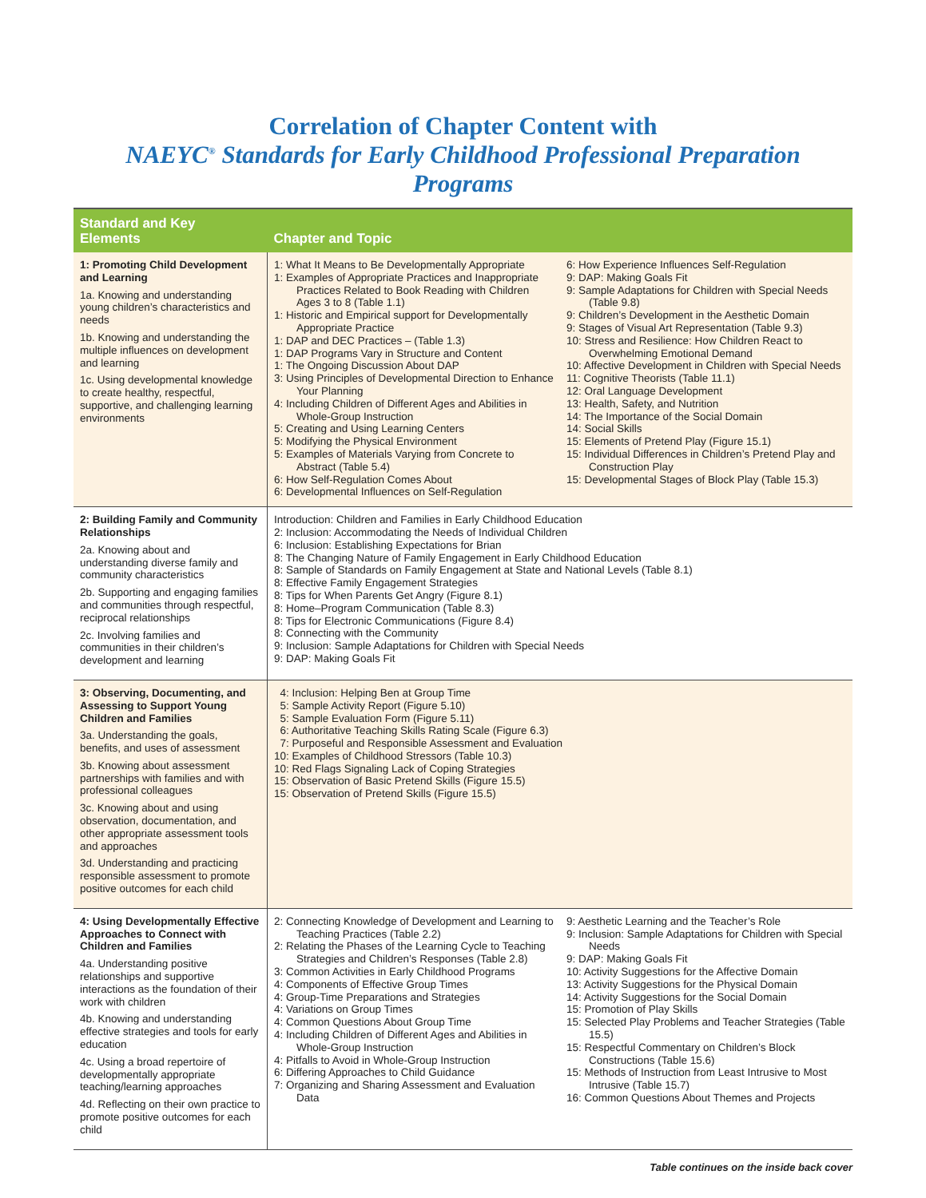Correlation of Chapter Content with
NAEYC<sup>®</sup> Standards for Early Childhood Professional Preparation Programs
| Standard and Key Elements | Chapter and Topic |
| --- | --- |
| 1: Promoting Child Development and Learning 1a. Knowing and understanding young children’s characteristics and needs 1b. Knowing and understanding the multiple influences on development and learning 1c. Using developmental knowledge to create healthy, respectful, supportive, and challenging learning environments | 1: What It Means to Be Developmentally Appropriate 1: Examples of Appropriate Practices and Inappropriate Practices Related to Book Reading with Children Ages 3 to 8 (Table 1.1) 1: Historic and Empirical support for Developmentally Appropriate Practice 1: DAP and DEC Practices – (Table 1.3) 1: DAP Programs Vary in Structure and Content 1: The Ongoing Discussion About DAP 3: Using Principles of Developmental Direction to Enhance Your Planning 4: Including Children of Different Ages and Abilities in Whole-Group Instruction 5: Creating and Using Learning Centers 5: Modifying the Physical Environment 5: Examples of Materials Varying from Concrete to Abstract (Table 5.4) 6: How Self-Regulation Comes About 6: Developmental Influences on Self-Regulation 6: How Experience Influences Self-Regulation 9: DAP: Making Goals Fit 9: Sample Adaptations for Children with Special Needs (Table 9.8) 9: Children’s Development in the Aesthetic Domain 9: Stages of Visual Art Representation (Table 9.3) 10: Stress and Resilience: How Children React to Overwhelming Emotional Demand 10: Affective Development in Children with Special Needs 11: Cognitive Theorists (Table 11.1) 12: Oral Language Development 13: Health, Safety, and Nutrition 14: The Importance of the Social Domain 14: Social Skills 15: Elements of Pretend Play (Figure 15.1) 15: Individual Differences in Children’s Pretend Play and Construction Play 15: Developmental Stages of Block Play (Table 15.3) |
| 2: Building Family and Community Relationships 2a. Knowing about and understanding diverse family and community characteristics 2b. Supporting and engaging families and communities through respectful, reciprocal relationships 2c. Involving families and communities in their children’s development and learning | Introduction: Children and Families in Early Childhood Education 2: Inclusion: Accommodating the Needs of Individual Children 6: Inclusion: Establishing Expectations for Brian 8: The Changing Nature of Family Engagement in Early Childhood Education 8: Sample of Standards on Family Engagement at State and National Levels (Table 8.1) 8: Effective Family Engagement Strategies 8: Tips for When Parents Get Angry (Figure 8.1) 8: Home–Program Communication (Table 8.3) 8: Tips for Electronic Communications (Figure 8.4) 8: Connecting with the Community 9: Inclusion: Sample Adaptations for Children with Special Needs 9: DAP: Making Goals Fit |
| 3: Observing, Documenting, and Assessing to Support Young Children and Families 3a. Understanding the goals, benefits, and uses of assessment 3b. Knowing about assessment partnerships with families and with professional colleagues 3c. Knowing about and using observation, documentation, and other appropriate assessment tools and approaches 3d. Understanding and practicing responsible assessment to promote positive outcomes for each child | 4: Inclusion: Helping Ben at Group Time 5: Sample Activity Report (Figure 5.10) 5: Sample Evaluation Form (Figure 5.11) 6: Authoritative Teaching Skills Rating Scale (Figure 6.3) 7: Purposeful and Responsible Assessment and Evaluation 10: Examples of Childhood Stressors (Table 10.3) 10: Red Flags Signaling Lack of Coping Strategies 15: Observation of Basic Pretend Skills (Figure 15.5) 15: Observation of Pretend Skills (Figure 15.5) |
| 4: Using Developmentally Effective Approaches to Connect with Children and Families 4a. Understanding positive relationships and supportive interactions as the foundation of their work with children 4b. Knowing and understanding effective strategies and tools for early education 4c. Using a broad repertoire of developmentally appropriate teaching/learning approaches 4d. Reflecting on their own practice to promote positive outcomes for each child | 2: Connecting Knowledge of Development and Learning to Teaching Practices (Table 2.2) 2: Relating the Phases of the Learning Cycle to Teaching Strategies and Children’s Responses (Table 2.8) 3: Common Activities in Early Childhood Programs 4: Components of Effective Group Times 4: Group-Time Preparations and Strategies 4: Variations on Group Times 4: Common Questions About Group Time 4: Including Children of Different Ages and Abilities in Whole-Group Instruction 4: Pitfalls to Avoid in Whole-Group Instruction 6: Differing Approaches to Child Guidance 7: Organizing and Sharing Assessment and Evaluation Data 9: Aesthetic Learning and the Teacher’s Role 9: Inclusion: Sample Adaptations for Children with Special Needs 9: DAP: Making Goals Fit 10: Activity Suggestions for the Affective Domain 13: Activity Suggestions for the Physical Domain 14: Activity Suggestions for the Social Domain 15: Promotion of Play Skills 15: Selected Play Problems and Teacher Strategies (Table 15.5) 15: Respectful Commentary on Children’s Block Constructions (Table 15.6) 15: Methods of Instruction from Least Intrusive to Most Intrusive (Table 15.7) 16: Common Questions About Themes and Projects |
Table continues on the inside back cover